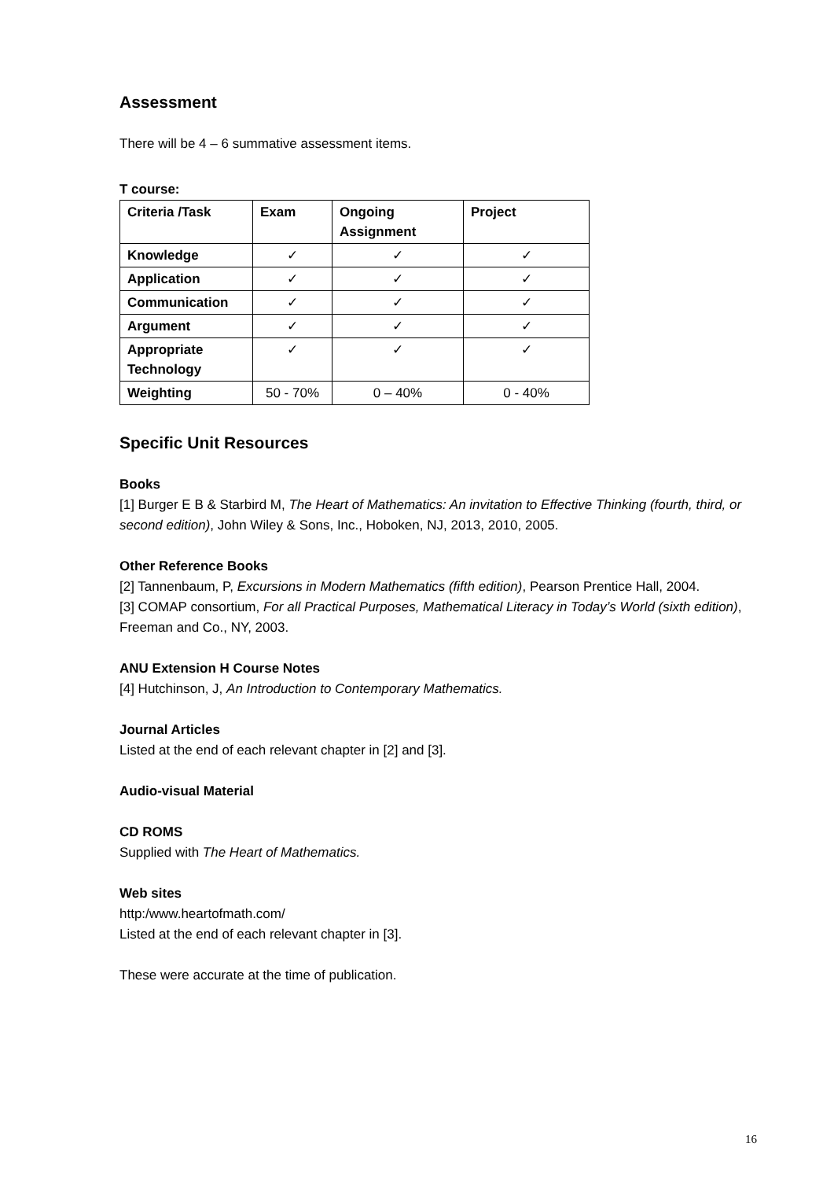Assessment
There will be 4 – 6 summative assessment items.
T course:
| Criteria /Task | Exam | Ongoing Assignment | Project |
| --- | --- | --- | --- |
| Knowledge | ✓ | ✓ | ✓ |
| Application | ✓ | ✓ | ✓ |
| Communication | ✓ | ✓ | ✓ |
| Argument | ✓ | ✓ | ✓ |
| Appropriate Technology | ✓ | ✓ | ✓ |
| Weighting | 50 - 70% | 0 – 40% | 0 - 40% |
Specific Unit Resources
Books
[1] Burger E B & Starbird M, The Heart of Mathematics: An invitation to Effective Thinking (fourth, third, or second edition), John Wiley & Sons, Inc., Hoboken, NJ, 2013, 2010, 2005.
Other Reference Books
[2] Tannenbaum, P, Excursions in Modern Mathematics (fifth edition), Pearson Prentice Hall, 2004.
[3] COMAP consortium, For all Practical Purposes, Mathematical Literacy in Today’s World (sixth edition), Freeman and Co., NY, 2003.
ANU Extension H Course Notes
[4] Hutchinson, J, An Introduction to Contemporary Mathematics.
Journal Articles
Listed at the end of each relevant chapter in [2] and [3].
Audio-visual Material
CD ROMS
Supplied with The Heart of Mathematics.
Web sites
http:/www.heartofmath.com/
Listed at the end of each relevant chapter in [3].
These were accurate at the time of publication.
16